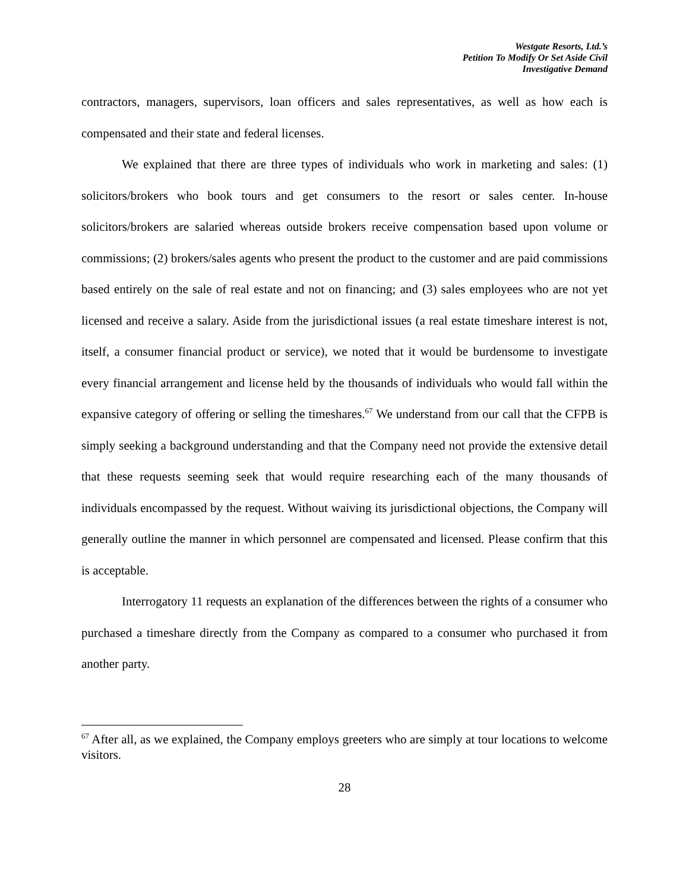Westgate Resorts, Ltd.’s
Petition To Modify Or Set Aside Civil
Investigative Demand
contractors, managers, supervisors, loan officers and sales representatives, as well as how each is compensated and their state and federal licenses.
We explained that there are three types of individuals who work in marketing and sales: (1) solicitors/brokers who book tours and get consumers to the resort or sales center. In-house solicitors/brokers are salaried whereas outside brokers receive compensation based upon volume or commissions; (2) brokers/sales agents who present the product to the customer and are paid commissions based entirely on the sale of real estate and not on financing; and (3) sales employees who are not yet licensed and receive a salary. Aside from the jurisdictional issues (a real estate timeshare interest is not, itself, a consumer financial product or service), we noted that it would be burdensome to investigate every financial arrangement and license held by the thousands of individuals who would fall within the expansive category of offering or selling the timeshares.<sup>67</sup> We understand from our call that the CFPB is simply seeking a background understanding and that the Company need not provide the extensive detail that these requests seeming seek that would require researching each of the many thousands of individuals encompassed by the request. Without waiving its jurisdictional objections, the Company will generally outline the manner in which personnel are compensated and licensed. Please confirm that this is acceptable.
Interrogatory 11 requests an explanation of the differences between the rights of a consumer who purchased a timeshare directly from the Company as compared to a consumer who purchased it from another party.
<sup>67</sup> After all, as we explained, the Company employs greeters who are simply at tour locations to welcome visitors.
28